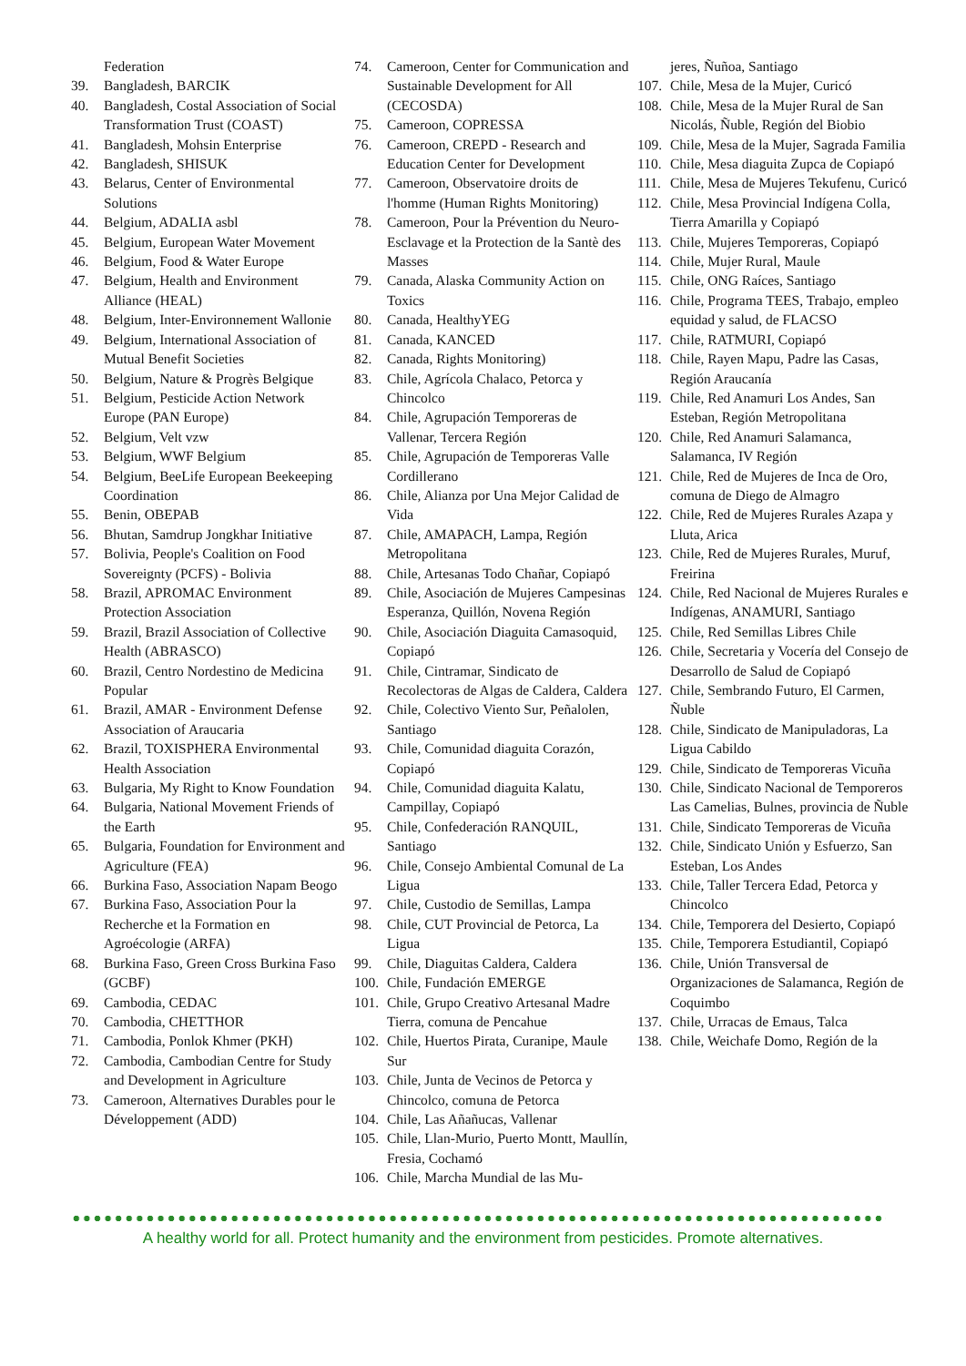Federation
39. Bangladesh, BARCIK
40. Bangladesh, Costal Association of Social Transformation Trust (COAST)
41. Bangladesh, Mohsin Enterprise
42. Bangladesh, SHISUK
43. Belarus, Center of Environmental Solutions
44. Belgium, ADALIA asbl
45. Belgium, European Water Movement
46. Belgium, Food & Water Europe
47. Belgium, Health and Environment Alliance (HEAL)
48. Belgium, Inter-Environnement Wallonie
49. Belgium, International Association of Mutual Benefit Societies
50. Belgium, Nature & Progrès Belgique
51. Belgium, Pesticide Action Network Europe (PAN Europe)
52. Belgium, Velt vzw
53. Belgium, WWF Belgium
54. Belgium, BeeLife European Beekeeping Coordination
55. Benin, OBEPAB
56. Bhutan, Samdrup Jongkhar Initiative
57. Bolivia, People's Coalition on Food Sovereignty (PCFS) - Bolivia
58. Brazil, APROMAC Environment Protection Association
59. Brazil, Brazil Association of Collective Health (ABRASCO)
60. Brazil, Centro Nordestino de Medicina Popular
61. Brazil, AMAR - Environment Defense Association of Araucaria
62. Brazil, TOXISPHERA Environmental Health Association
63. Bulgaria, My Right to Know Foundation
64. Bulgaria, National Movement Friends of the Earth
65. Bulgaria, Foundation for Environment and Agriculture (FEA)
66. Burkina Faso, Association Napam Beogo
67. Burkina Faso, Association Pour la Recherche et la Formation en Agroécologie (ARFA)
68. Burkina Faso, Green Cross Burkina Faso (GCBF)
69. Cambodia, CEDAC
70. Cambodia, CHETTHOR
71. Cambodia, Ponlok Khmer (PKH)
72. Cambodia, Cambodian Centre for Study and Development in Agriculture
73. Cameroon, Alternatives Durables pour le Développement (ADD)
74. Cameroon, Center for Communication and Sustainable Development for All (CECOSDA)
75. Cameroon, COPRESSA
76. Cameroon, CREPD - Research and Education Center for Development
77. Cameroon, Observatoire droits de l'homme (Human Rights Monitoring)
78. Cameroon, Pour la Prévention du Neuro-Esclavage et la Protection de la Santè des Masses
79. Canada, Alaska Community Action on Toxics
80. Canada, HealthyYEG
81. Canada, KANCED
82. Canada, Rights Monitoring)
83. Chile, Agrícola Chalaco, Petorca y Chincolco
84. Chile, Agrupación Temporeras de Vallenar, Tercera Región
85. Chile, Agrupación de Temporeras Valle Cordillerano
86. Chile, Alianza por Una Mejor Calidad de Vida
87. Chile, AMAPACH, Lampa, Región Metropolitana
88. Chile, Artesanas Todo Chañar, Copiapó
89. Chile, Asociación de Mujeres Campesinas Esperanza, Quillón, Novena Región
90. Chile, Asociación Diaguita Camasoquid, Copiapó
91. Chile, Cintramar, Sindicato de Recolectoras de Algas de Caldera, Caldera
92. Chile, Colectivo Viento Sur, Peñalolen, Santiago
93. Chile, Comunidad diaguita Corazón, Copiapó
94. Chile, Comunidad diaguita Kalatu, Campillay, Copiapó
95. Chile, Confederación RANQUIL, Santiago
96. Chile, Consejo Ambiental Comunal de La Ligua
97. Chile, Custodio de Semillas, Lampa
98. Chile, CUT Provincial de Petorca, La Ligua
99. Chile, Diaguitas Caldera, Caldera
100. Chile, Fundación EMERGE
101. Chile, Grupo Creativo Artesanal Madre Tierra, comuna de Pencahue
102. Chile, Huertos Pirata, Curanipe, Maule Sur
103. Chile, Junta de Vecinos de Petorca y Chincolco, comuna de Petorca
104. Chile, Las Añañucas, Vallenar
105. Chile, Llan-Murio, Puerto Montt, Maullín, Fresia, Cochamó
106. Chile, Marcha Mundial de las Mu-
jeres, Ñuñoa, Santiago
107. Chile, Mesa de la Mujer, Curicó
108. Chile, Mesa de la Mujer Rural de San Nicolás, Ñuble, Región del Biobio
109. Chile, Mesa de la Mujer, Sagrada Familia
110. Chile, Mesa diaguita Zupca de Copiapó
111. Chile, Mesa de Mujeres Tekufenu, Curicó
112. Chile, Mesa Provincial Indígena Colla, Tierra Amarilla y Copiapó
113. Chile, Mujeres Temporeras, Copiapó
114. Chile, Mujer Rural, Maule
115. Chile, ONG Raíces, Santiago
116. Chile, Programa TEES, Trabajo, empleo equidad y salud, de FLACSO
117. Chile, RATMURI, Copiapó
118. Chile, Rayen Mapu, Padre las Casas, Región Araucanía
119. Chile, Red Anamuri Los Andes, San Esteban, Región Metropolitana
120. Chile, Red Anamuri Salamanca, Salamanca, IV Región
121. Chile, Red de Mujeres de Inca de Oro, comuna de Diego de Almagro
122. Chile, Red de Mujeres Rurales Azapa y Lluta, Arica
123. Chile, Red de Mujeres Rurales, Muruf, Freirina
124. Chile, Red Nacional de Mujeres Rurales e Indígenas, ANAMURI, Santiago
125. Chile, Red Semillas Libres Chile
126. Chile, Secretaria y Vocería del Consejo de Desarrollo de Salud de Copiapó
127. Chile, Sembrando Futuro, El Carmen, Ñuble
128. Chile, Sindicato de Manipuladoras, La Ligua Cabildo
129. Chile, Sindicato de Temporeras Vicuña
130. Chile, Sindicato Nacional de Temporeros Las Camelias, Bulnes, provincia de Ñuble
131. Chile, Sindicato Temporeras de Vicuña
132. Chile, Sindicato Unión y Esfuerzo, San Esteban, Los Andes
133. Chile, Taller Tercera Edad, Petorca y Chincolco
134. Chile, Temporera del Desierto, Copiapó
135. Chile, Temporera Estudiantil, Copiapó
136. Chile, Unión Transversal de Organizaciones de Salamanca, Región de Coquimbo
137. Chile, Urracas de Emaus, Talca
138. Chile, Weichafe Domo, Región de la
A healthy world for all. Protect humanity and the environment from pesticides. Promote alternatives.